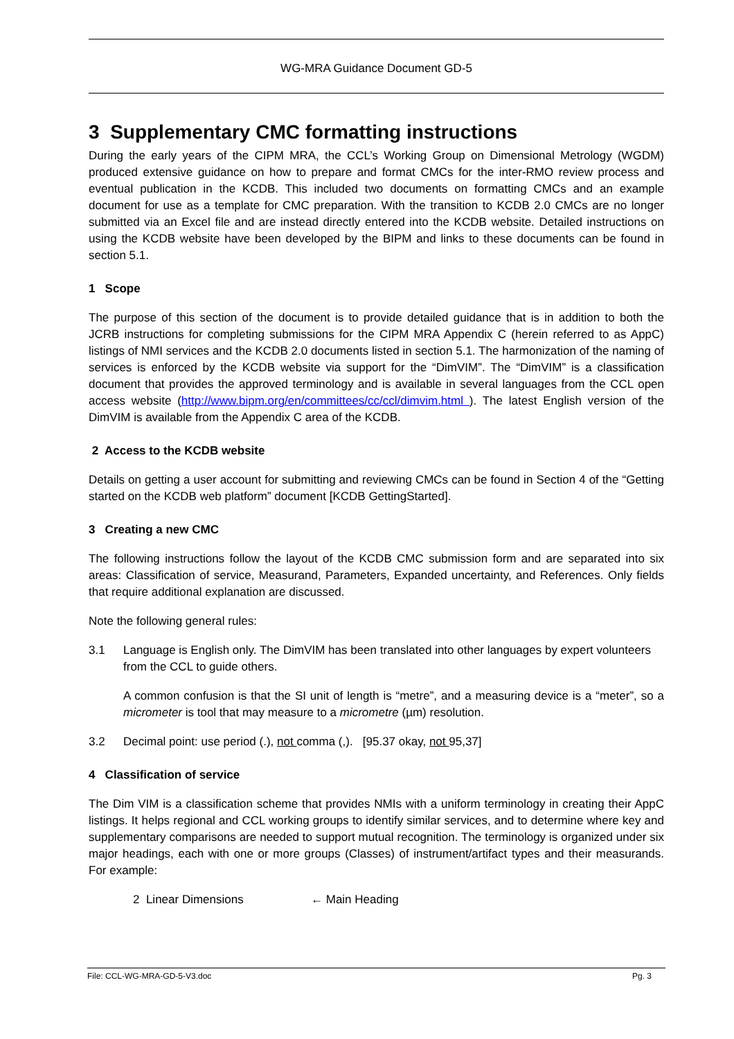WG-MRA Guidance Document GD-5
3 Supplementary CMC formatting instructions
During the early years of the CIPM MRA, the CCL’s Working Group on Dimensional Metrology (WGDM) produced extensive guidance on how to prepare and format CMCs for the inter-RMO review process and eventual publication in the KCDB. This included two documents on formatting CMCs and an example document for use as a template for CMC preparation. With the transition to KCDB 2.0 CMCs are no longer submitted via an Excel file and are instead directly entered into the KCDB website. Detailed instructions on using the KCDB website have been developed by the BIPM and links to these documents can be found in section 5.1.
1 Scope
The purpose of this section of the document is to provide detailed guidance that is in addition to both the JCRB instructions for completing submissions for the CIPM MRA Appendix C (herein referred to as AppC) listings of NMI services and the KCDB 2.0 documents listed in section 5.1. The harmonization of the naming of services is enforced by the KCDB website via support for the “DimVIM”. The “DimVIM” is a classification document that provides the approved terminology and is available in several languages from the CCL open access website (http://www.bipm.org/en/committees/cc/ccl/dimvim.html ). The latest English version of the DimVIM is available from the Appendix C area of the KCDB.
2 Access to the KCDB website
Details on getting a user account for submitting and reviewing CMCs can be found in Section 4 of the “Getting started on the KCDB web platform” document [KCDB GettingStarted].
3 Creating a new CMC
The following instructions follow the layout of the KCDB CMC submission form and are separated into six areas: Classification of service, Measurand, Parameters, Expanded uncertainty, and References. Only fields that require additional explanation are discussed.
Note the following general rules:
3.1 Language is English only. The DimVIM has been translated into other languages by expert volunteers from the CCL to guide others.
A common confusion is that the SI unit of length is “metre”, and a measuring device is a “meter”, so a micrometer is tool that may measure to a micrometre (µm) resolution.
3.2 Decimal point: use period (.), not comma (,). [95.37 okay, not 95,37]
4 Classification of service
The Dim VIM is a classification scheme that provides NMIs with a uniform terminology in creating their AppC listings. It helps regional and CCL working groups to identify similar services, and to determine where key and supplementary comparisons are needed to support mutual recognition. The terminology is organized under six major headings, each with one or more groups (Classes) of instrument/artifact types and their measurands. For example:
2 Linear Dimensions ← Main Heading
File: CCL-WG-MRA-GD-5-V3.doc Pg. 3